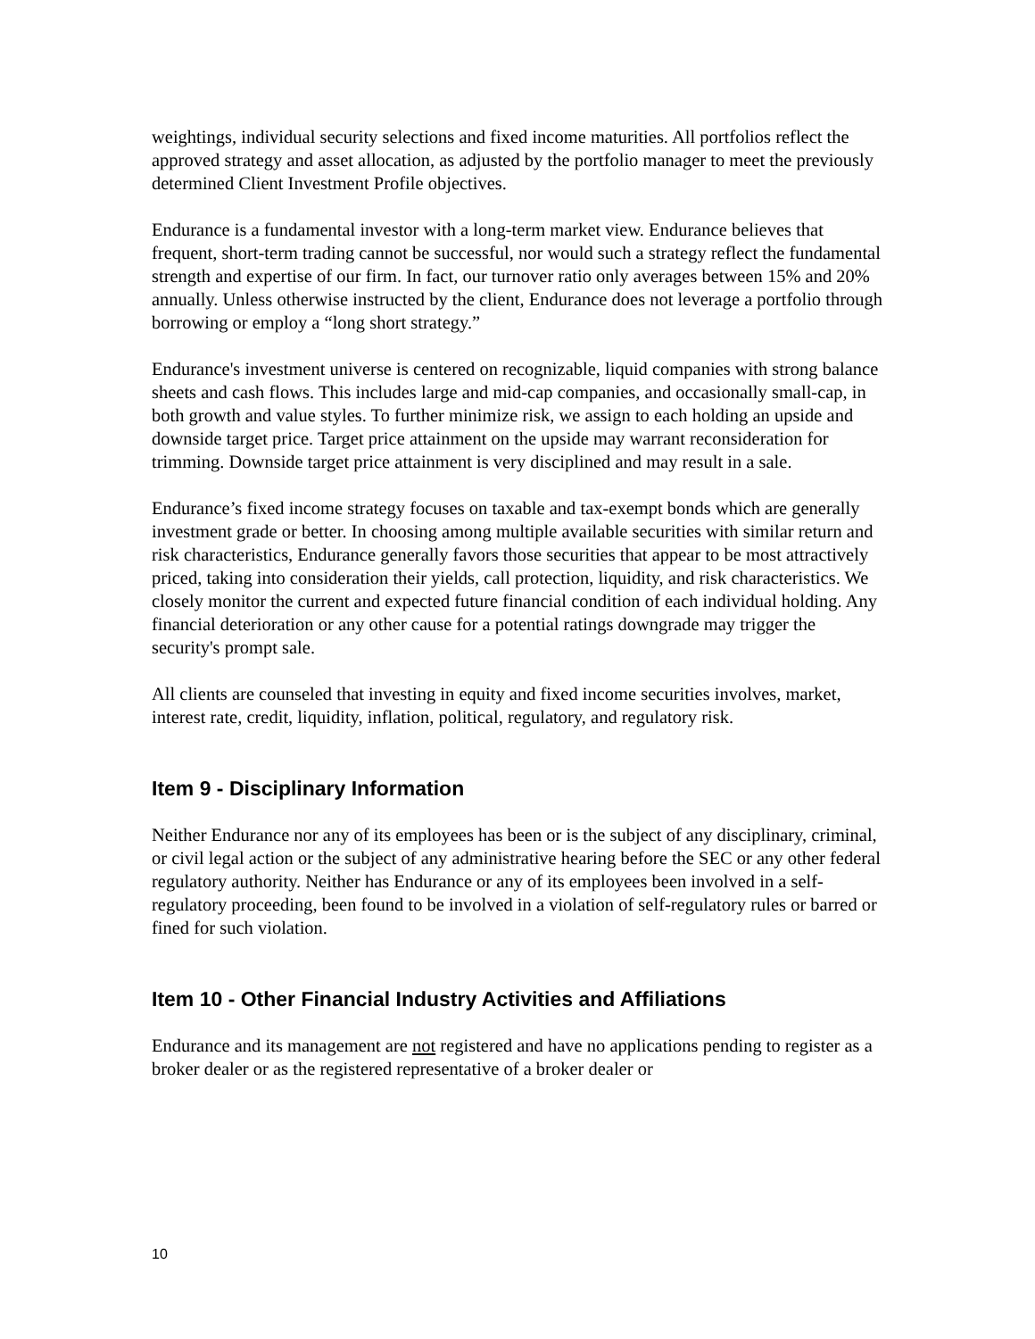weightings, individual security selections and fixed income maturities. All portfolios reflect the approved strategy and asset allocation, as adjusted by the portfolio manager to meet the previously determined Client Investment Profile objectives.
Endurance is a fundamental investor with a long-term market view. Endurance believes that frequent, short-term trading cannot be successful, nor would such a strategy reflect the fundamental strength and expertise of our firm. In fact, our turnover ratio only averages between 15% and 20% annually. Unless otherwise instructed by the client, Endurance does not leverage a portfolio through borrowing or employ a “long short strategy.”
Endurance's investment universe is centered on recognizable, liquid companies with strong balance sheets and cash flows. This includes large and mid-cap companies, and occasionally small-cap, in both growth and value styles. To further minimize risk, we assign to each holding an upside and downside target price. Target price attainment on the upside may warrant reconsideration for trimming. Downside target price attainment is very disciplined and may result in a sale.
Endurance’s fixed income strategy focuses on taxable and tax-exempt bonds which are generally investment grade or better. In choosing among multiple available securities with similar return and risk characteristics, Endurance generally favors those securities that appear to be most attractively priced, taking into consideration their yields, call protection, liquidity, and risk characteristics. We closely monitor the current and expected future financial condition of each individual holding. Any financial deterioration or any other cause for a potential ratings downgrade may trigger the security's prompt sale.
All clients are counseled that investing in equity and fixed income securities involves, market, interest rate, credit, liquidity, inflation, political, regulatory, and regulatory risk.
Item 9 - Disciplinary Information
Neither Endurance nor any of its employees has been or is the subject of any disciplinary, criminal, or civil legal action or the subject of any administrative hearing before the SEC or any other federal regulatory authority. Neither has Endurance or any of its employees been involved in a self-regulatory proceeding, been found to be involved in a violation of self-regulatory rules or barred or fined for such violation.
Item 10 - Other Financial Industry Activities and Affiliations
Endurance and its management are not registered and have no applications pending to register as a broker dealer or as the registered representative of a broker dealer or
10